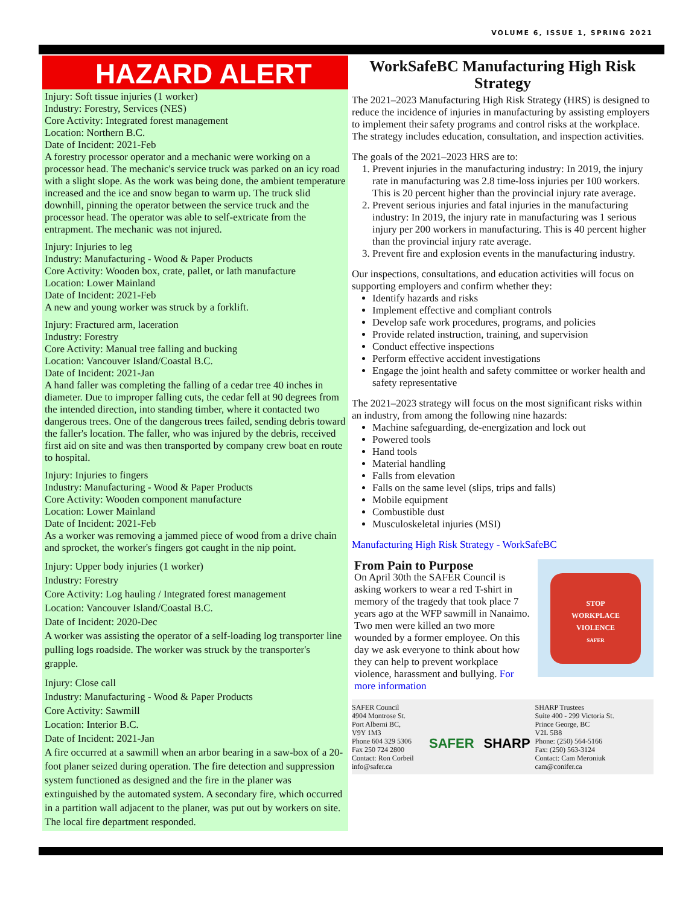VOLUME 6, ISSUE 1, SPRING 2021
HAZARD ALERT
Injury: Soft tissue injuries (1 worker)
Industry: Forestry, Services (NES)
Core Activity: Integrated forest management
Location: Northern B.C.
Date of Incident: 2021-Feb
A forestry processor operator and a mechanic were working on a processor head. The mechanic's service truck was parked on an icy road with a slight slope. As the work was being done, the ambient temperature increased and the ice and snow began to warm up. The truck slid downhill, pinning the operator between the service truck and the processor head. The operator was able to self-extricate from the entrapment. The mechanic was not injured.
Injury: Injuries to leg
Industry: Manufacturing - Wood & Paper Products
Core Activity: Wooden box, crate, pallet, or lath manufacture
Location: Lower Mainland
Date of Incident: 2021-Feb
A new and young worker was struck by a forklift.
Injury: Fractured arm, laceration
Industry: Forestry
Core Activity: Manual tree falling and bucking
Location: Vancouver Island/Coastal B.C.
Date of Incident: 2021-Jan
A hand faller was completing the falling of a cedar tree 40 inches in diameter. Due to improper falling cuts, the cedar fell at 90 degrees from the intended direction, into standing timber, where it contacted two dangerous trees. One of the dangerous trees failed, sending debris toward the faller's location. The faller, who was injured by the debris, received first aid on site and was then transported by company crew boat en route to hospital.
Injury: Injuries to fingers
Industry: Manufacturing - Wood & Paper Products
Core Activity: Wooden component manufacture
Location: Lower Mainland
Date of Incident: 2021-Feb
As a worker was removing a jammed piece of wood from a drive chain and sprocket, the worker's fingers got caught in the nip point.
Injury: Upper body injuries (1 worker)
Industry: Forestry
Core Activity: Log hauling / Integrated forest management
Location: Vancouver Island/Coastal B.C.
Date of Incident: 2020-Dec
A worker was assisting the operator of a self-loading log transporter line pulling logs roadside. The worker was struck by the transporter's grapple.
Injury: Close call
Industry: Manufacturing - Wood & Paper Products
Core Activity: Sawmill
Location: Interior B.C.
Date of Incident: 2021-Jan
A fire occurred at a sawmill when an arbor bearing in a saw-box of a 20-foot planer seized during operation. The fire detection and suppression system functioned as designed and the fire in the planer was extinguished by the automated system. A secondary fire, which occurred in a partition wall adjacent to the planer, was put out by workers on site. The local fire department responded.
WorkSafeBC Manufacturing High Risk Strategy
The 2021–2023 Manufacturing High Risk Strategy (HRS) is designed to reduce the incidence of injuries in manufacturing by assisting employers to implement their safety programs and control risks at the workplace. The strategy includes education, consultation, and inspection activities.
The goals of the 2021–2023 HRS are to:
1. Prevent injuries in the manufacturing industry: In 2019, the injury rate in manufacturing was 2.8 time-loss injuries per 100 workers. This is 20 percent higher than the provincial injury rate average.
2. Prevent serious injuries and fatal injuries in the manufacturing industry: In 2019, the injury rate in manufacturing was 1 serious injury per 200 workers in manufacturing. This is 40 percent higher than the provincial injury rate average.
3. Prevent fire and explosion events in the manufacturing industry.
Our inspections, consultations, and education activities will focus on supporting employers and confirm whether they:
Identify hazards and risks
Implement effective and compliant controls
Develop safe work procedures, programs, and policies
Provide related instruction, training, and supervision
Conduct effective inspections
Perform effective accident investigations
Engage the joint health and safety committee or worker health and safety representative
The 2021–2023 strategy will focus on the most significant risks within an industry, from among the following nine hazards:
Machine safeguarding, de-energization and lock out
Powered tools
Hand tools
Material handling
Falls from elevation
Falls on the same level (slips, trips and falls)
Mobile equipment
Combustible dust
Musculoskeletal injuries (MSI)
Manufacturing High Risk Strategy - WorkSafeBC
From Pain to Purpose
On April 30th the SAFER Council is asking workers to wear a red T-shirt in memory of the tragedy that took place 7 years ago at the WFP sawmill in Nanaimo. Two men were killed an two more wounded by a former employee. On this day we ask everyone to think about how they can help to prevent workplace violence, harassment and bullying. For more information
STOP
WORKPLACE
VIOLENCE
SAFER
SAFER Council
4904 Montrose St.
Port Alberni BC,
V9Y 1M3
Phone 604 329 5306
Fax 250 724 2800
Contact: Ron Corbeil
info@safer.ca
SAFER SHARP
SHARP Trustees
Suite 400 - 299 Victoria St.
Prince George, BC
V2L 5B8
Phone: (250) 564-5166
Fax: (250) 563-3124
Contact: Cam Meroniuk
cam@conifer.ca